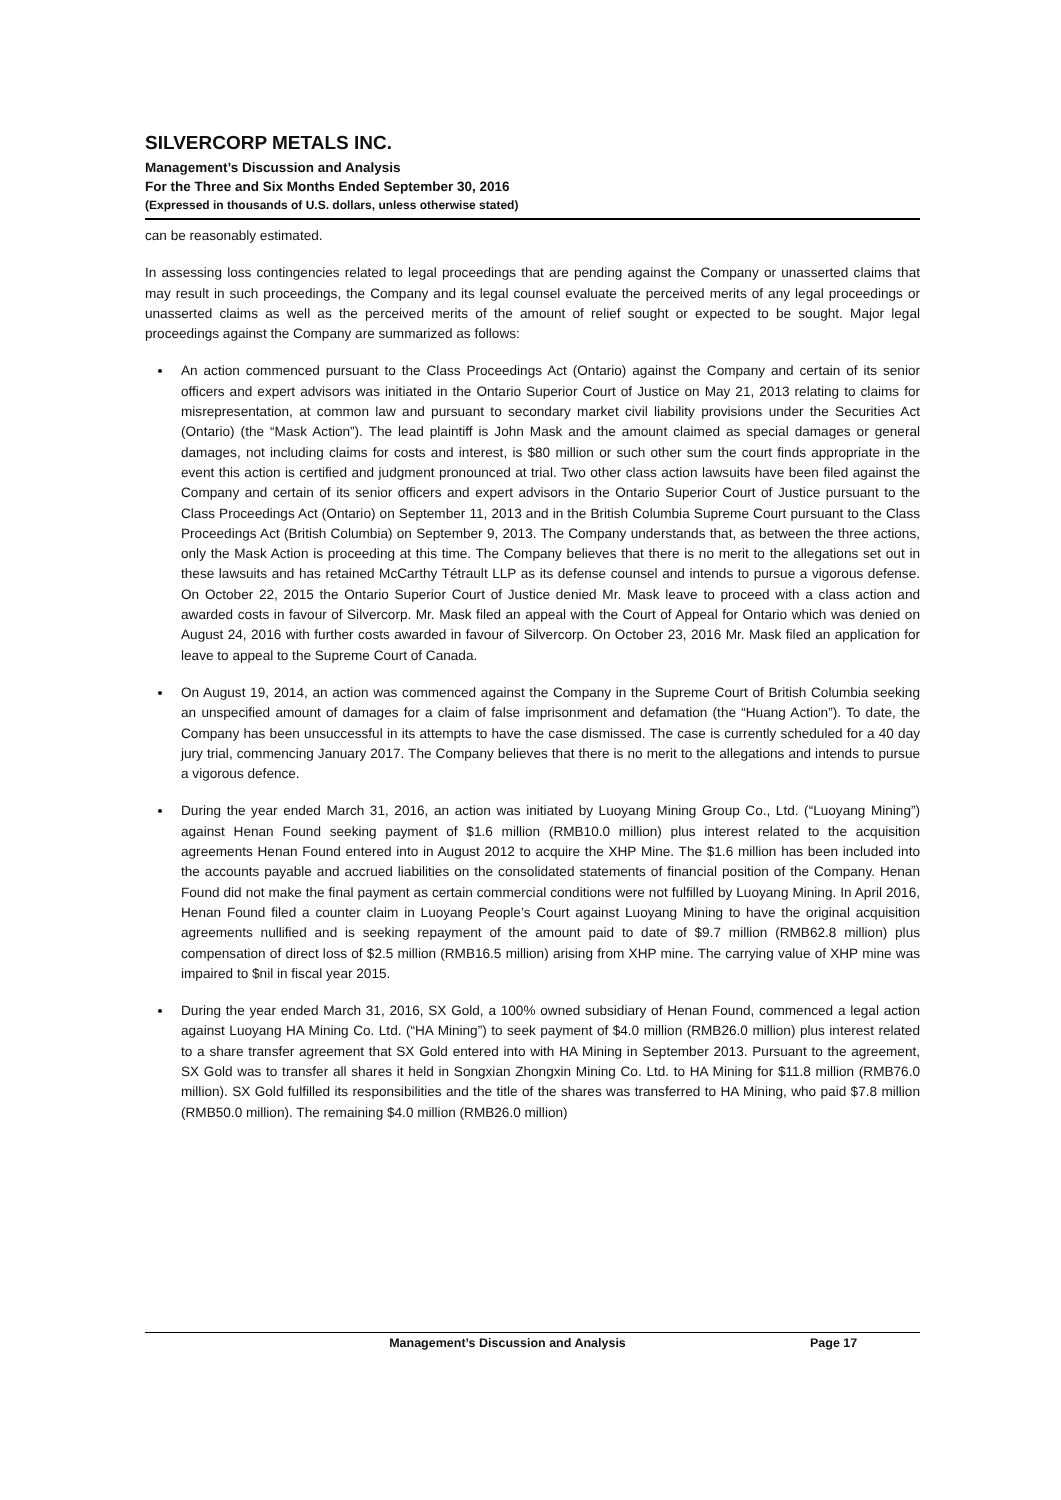SILVERCORP METALS INC.
Management’s Discussion and Analysis
For the Three and Six Months Ended September 30, 2016
(Expressed in thousands of U.S. dollars, unless otherwise stated)
can be reasonably estimated.
In assessing loss contingencies related to legal proceedings that are pending against the Company or unasserted claims that may result in such proceedings, the Company and its legal counsel evaluate the perceived merits of any legal proceedings or unasserted claims as well as the perceived merits of the amount of relief sought or expected to be sought. Major legal proceedings against the Company are summarized as follows:
An action commenced pursuant to the Class Proceedings Act (Ontario) against the Company and certain of its senior officers and expert advisors was initiated in the Ontario Superior Court of Justice on May 21, 2013 relating to claims for misrepresentation, at common law and pursuant to secondary market civil liability provisions under the Securities Act (Ontario) (the “Mask Action”). The lead plaintiff is John Mask and the amount claimed as special damages or general damages, not including claims for costs and interest, is $80 million or such other sum the court finds appropriate in the event this action is certified and judgment pronounced at trial. Two other class action lawsuits have been filed against the Company and certain of its senior officers and expert advisors in the Ontario Superior Court of Justice pursuant to the Class Proceedings Act (Ontario) on September 11, 2013 and in the British Columbia Supreme Court pursuant to the Class Proceedings Act (British Columbia) on September 9, 2013. The Company understands that, as between the three actions, only the Mask Action is proceeding at this time. The Company believes that there is no merit to the allegations set out in these lawsuits and has retained McCarthy Tétrault LLP as its defense counsel and intends to pursue a vigorous defense. On October 22, 2015 the Ontario Superior Court of Justice denied Mr. Mask leave to proceed with a class action and awarded costs in favour of Silvercorp. Mr. Mask filed an appeal with the Court of Appeal for Ontario which was denied on August 24, 2016 with further costs awarded in favour of Silvercorp. On October 23, 2016 Mr. Mask filed an application for leave to appeal to the Supreme Court of Canada.
On August 19, 2014, an action was commenced against the Company in the Supreme Court of British Columbia seeking an unspecified amount of damages for a claim of false imprisonment and defamation (the “Huang Action”). To date, the Company has been unsuccessful in its attempts to have the case dismissed. The case is currently scheduled for a 40 day jury trial, commencing January 2017. The Company believes that there is no merit to the allegations and intends to pursue a vigorous defence.
During the year ended March 31, 2016, an action was initiated by Luoyang Mining Group Co., Ltd. (“Luoyang Mining”) against Henan Found seeking payment of $1.6 million (RMB10.0 million) plus interest related to the acquisition agreements Henan Found entered into in August 2012 to acquire the XHP Mine. The $1.6 million has been included into the accounts payable and accrued liabilities on the consolidated statements of financial position of the Company. Henan Found did not make the final payment as certain commercial conditions were not fulfilled by Luoyang Mining. In April 2016, Henan Found filed a counter claim in Luoyang People’s Court against Luoyang Mining to have the original acquisition agreements nullified and is seeking repayment of the amount paid to date of $9.7 million (RMB62.8 million) plus compensation of direct loss of $2.5 million (RMB16.5 million) arising from XHP mine. The carrying value of XHP mine was impaired to $nil in fiscal year 2015.
During the year ended March 31, 2016, SX Gold, a 100% owned subsidiary of Henan Found, commenced a legal action against Luoyang HA Mining Co. Ltd. (“HA Mining”) to seek payment of $4.0 million (RMB26.0 million) plus interest related to a share transfer agreement that SX Gold entered into with HA Mining in September 2013. Pursuant to the agreement, SX Gold was to transfer all shares it held in Songxian Zhongxin Mining Co. Ltd. to HA Mining for $11.8 million (RMB76.0 million). SX Gold fulfilled its responsibilities and the title of the shares was transferred to HA Mining, who paid $7.8 million (RMB50.0 million). The remaining $4.0 million (RMB26.0 million)
Management’s Discussion and Analysis Page 17